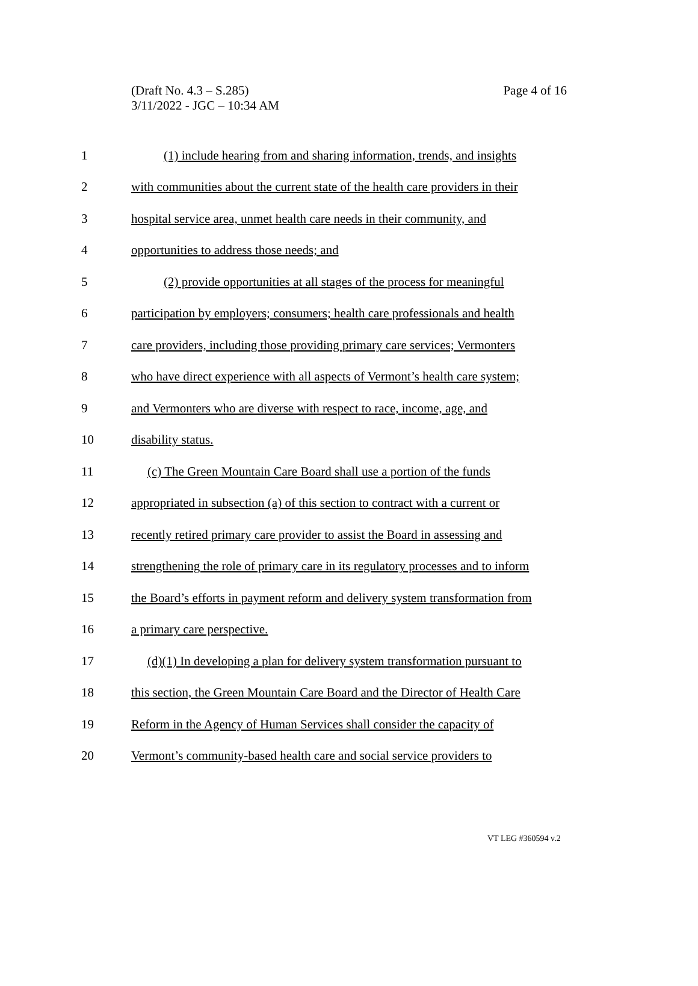(Draft No. 4.3 – S.285)
3/11/2022 - JGC – 10:34 AM
Page 4 of 16
1 (1) include hearing from and sharing information, trends, and insights
2 with communities about the current state of the health care providers in their
3 hospital service area, unmet health care needs in their community, and
4 opportunities to address those needs; and
5 (2) provide opportunities at all stages of the process for meaningful
6 participation by employers; consumers; health care professionals and health
7 care providers, including those providing primary care services; Vermonters
8 who have direct experience with all aspects of Vermont’s health care system;
9 and Vermonters who are diverse with respect to race, income, age, and
10 disability status.
11 (c) The Green Mountain Care Board shall use a portion of the funds
12 appropriated in subsection (a) of this section to contract with a current or
13 recently retired primary care provider to assist the Board in assessing and
14 strengthening the role of primary care in its regulatory processes and to inform
15 the Board’s efforts in payment reform and delivery system transformation from
16 a primary care perspective.
17 (d)(1) In developing a plan for delivery system transformation pursuant to
18 this section, the Green Mountain Care Board and the Director of Health Care
19 Reform in the Agency of Human Services shall consider the capacity of
20 Vermont’s community-based health care and social service providers to
VT LEG #360594 v.2